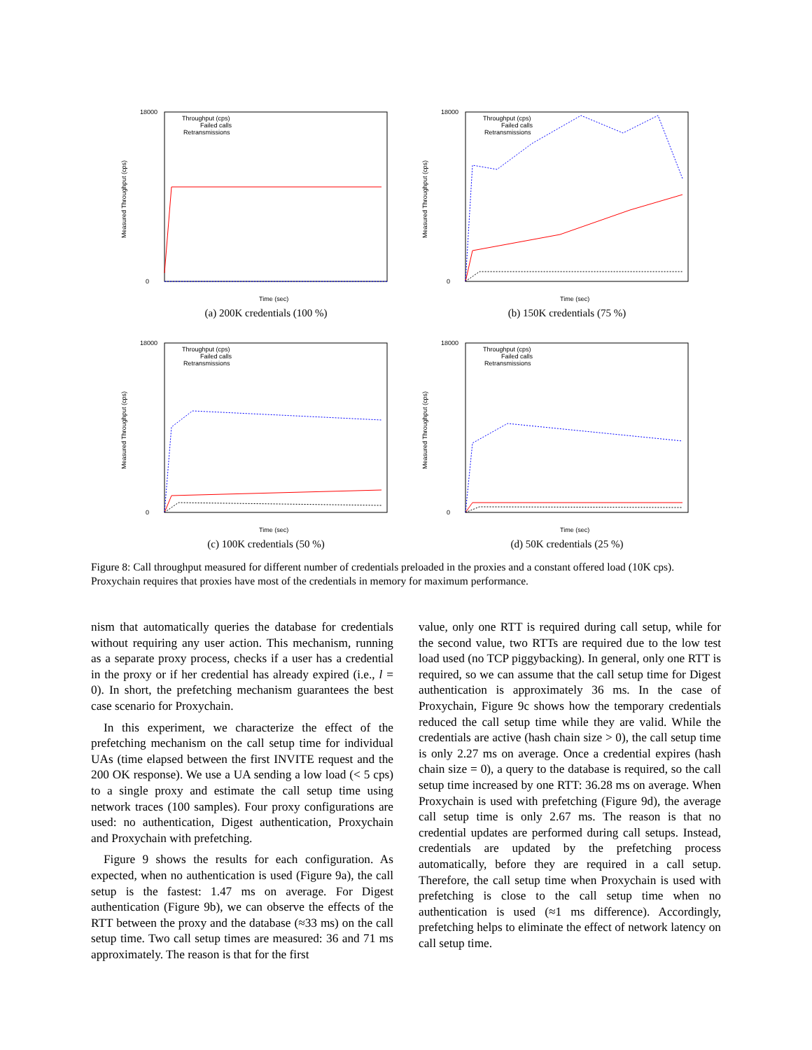18000
0
Measured Throughput (cps)
Time (sec)
Throughput (cps)
Failed calls
Retransmissions
(a) 200K credentials (100 %)
18000
0
Measured Throughput (cps)
Time (sec)
Throughput (cps)
Failed calls
Retransmissions
(b) 150K credentials (75 %)
18000
0
Measured Throughput (cps)
Time (sec)
Throughput (cps)
Failed calls
Retransmissions
(c) 100K credentials (50 %)
18000
0
Measured Throughput (cps)
Time (sec)
Throughput (cps)
Failed calls
Retransmissions
(d) 50K credentials (25 %)
Figure 8: Call throughput measured for different number of credentials preloaded in the proxies and a constant offered load (10K cps). Proxychain requires that proxies have most of the credentials in memory for maximum performance.
nism that automatically queries the database for credentials without requiring any user action. This mechanism, running as a separate proxy process, checks if a user has a credential in the proxy or if her credential has already expired (i.e., l = 0). In short, the prefetching mechanism guarantees the best case scenario for Proxychain.
In this experiment, we characterize the effect of the prefetching mechanism on the call setup time for individual UAs (time elapsed between the first INVITE request and the 200 OK response). We use a UA sending a low load (< 5 cps) to a single proxy and estimate the call setup time using network traces (100 samples). Four proxy configurations are used: no authentication, Digest authentication, Proxychain and Proxychain with prefetching.
Figure 9 shows the results for each configuration. As expected, when no authentication is used (Figure 9a), the call setup is the fastest: 1.47 ms on average. For Digest authentication (Figure 9b), we can observe the effects of the RTT between the proxy and the database (≈33 ms) on the call setup time. Two call setup times are measured: 36 and 71 ms approximately. The reason is that for the first
value, only one RTT is required during call setup, while for the second value, two RTTs are required due to the low test load used (no TCP piggybacking). In general, only one RTT is required, so we can assume that the call setup time for Digest authentication is approximately 36 ms. In the case of Proxychain, Figure 9c shows how the temporary credentials reduced the call setup time while they are valid. While the credentials are active (hash chain size > 0), the call setup time is only 2.27 ms on average. Once a credential expires (hash chain size = 0), a query to the database is required, so the call setup time increased by one RTT: 36.28 ms on average. When Proxychain is used with prefetching (Figure 9d), the average call setup time is only 2.67 ms. The reason is that no credential updates are performed during call setups. Instead, credentials are updated by the prefetching process automatically, before they are required in a call setup. Therefore, the call setup time when Proxychain is used with prefetching is close to the call setup time when no authentication is used (≈1 ms difference). Accordingly, prefetching helps to eliminate the effect of network latency on call setup time.